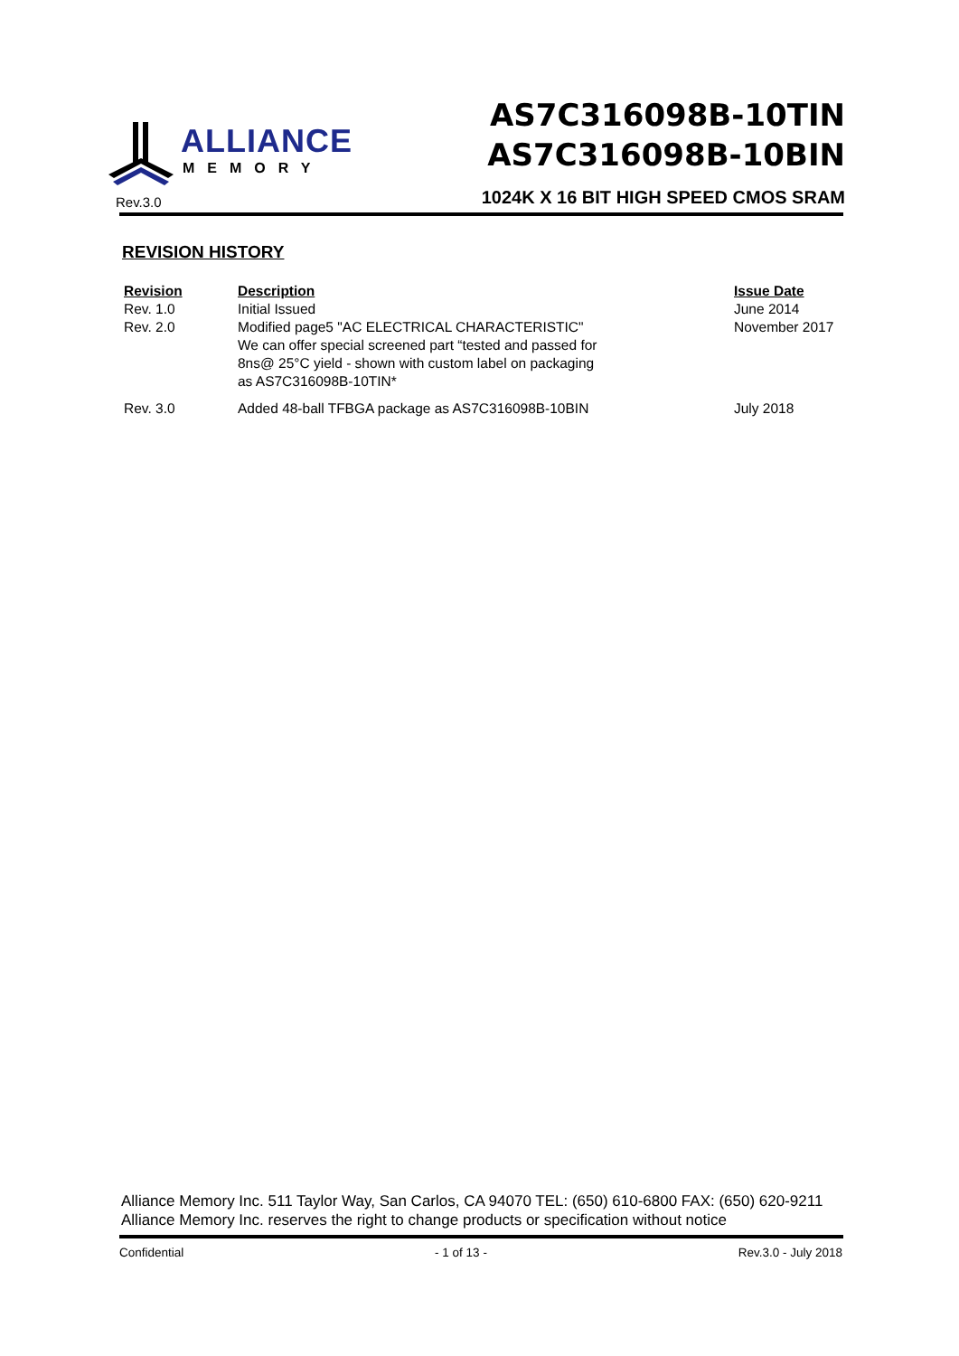ALLIANCE
MEMORY
Rev.3.0
AS7C316098B-10TIN
AS7C316098B-10BIN
1024K X 16 BIT HIGH SPEED CMOS SRAM
REVISION HISTORY
| Revision | Description | Issue Date |
| --- | --- | --- |
| Rev. 1.0 | Initial Issued | June 2014 |
| Rev. 2.0 | Modified page5 "AC ELECTRICAL CHARACTERISTIC" We can offer special screened part “tested and passed for 8ns@ 25°C yield - shown with custom label on packaging as AS7C316098B-10TIN* | November 2017 |
| Rev. 3.0 | Added 48-ball TFBGA package as AS7C316098B-10BIN | July 2018 |
Alliance Memory Inc. 511 Taylor Way, San Carlos, CA 94070 TEL: (650) 610-6800 FAX: (650) 620-9211
Alliance Memory Inc. reserves the right to change products or specification without notice
Confidential - 1 of 13 - Rev.3.0 - July 2018